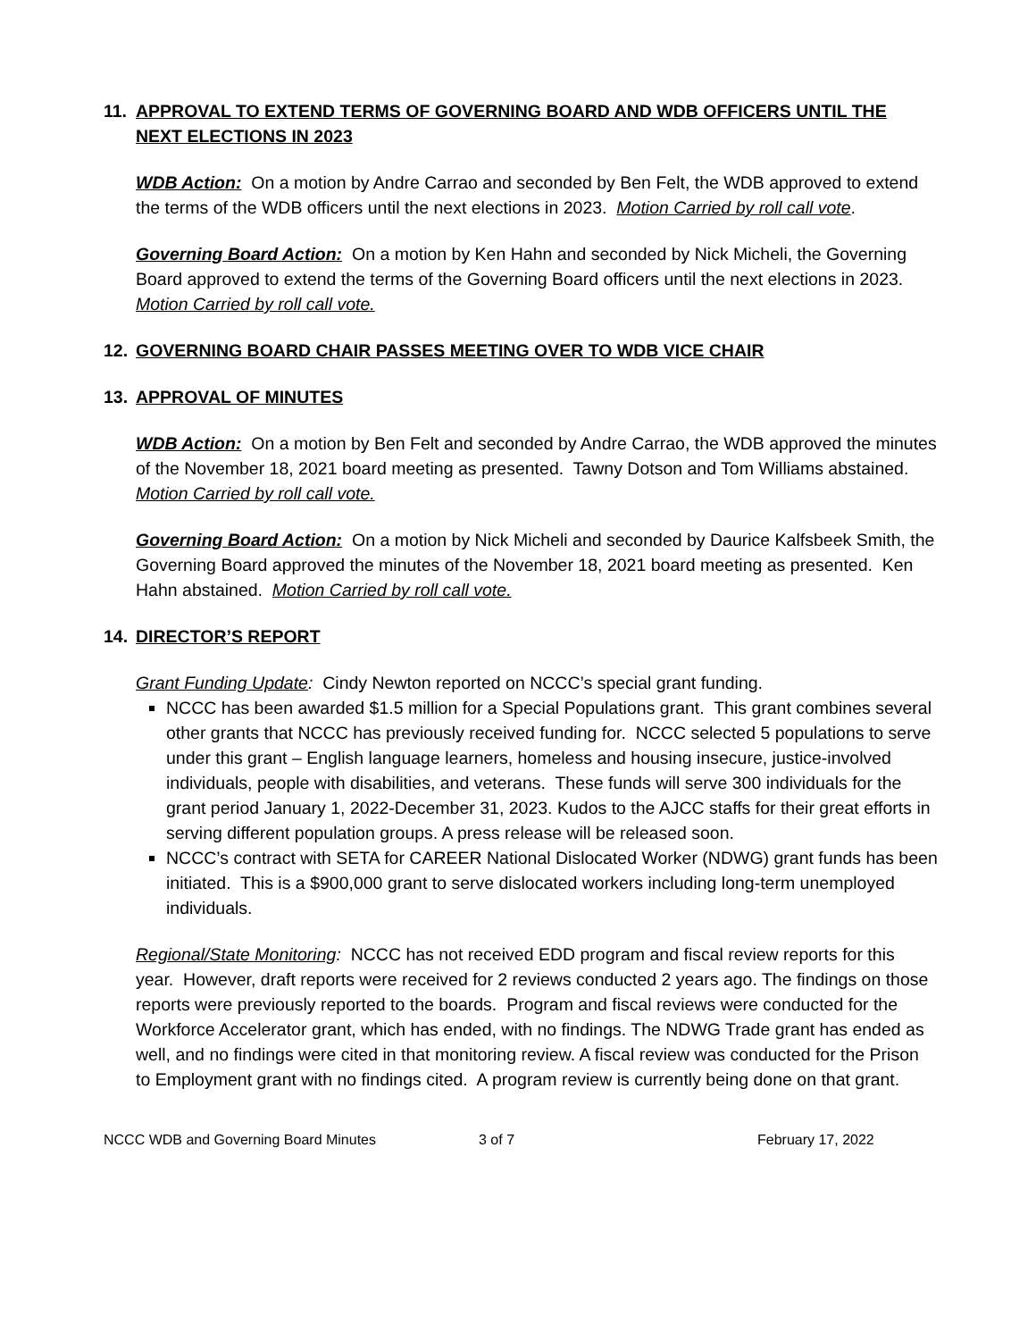11. APPROVAL TO EXTEND TERMS OF GOVERNING BOARD AND WDB OFFICERS UNTIL THE NEXT ELECTIONS IN 2023
WDB Action: On a motion by Andre Carrao and seconded by Ben Felt, the WDB approved to extend the terms of the WDB officers until the next elections in 2023. Motion Carried by roll call vote.
Governing Board Action: On a motion by Ken Hahn and seconded by Nick Micheli, the Governing Board approved to extend the terms of the Governing Board officers until the next elections in 2023. Motion Carried by roll call vote.
12. GOVERNING BOARD CHAIR PASSES MEETING OVER TO WDB VICE CHAIR
13. APPROVAL OF MINUTES
WDB Action: On a motion by Ben Felt and seconded by Andre Carrao, the WDB approved the minutes of the November 18, 2021 board meeting as presented. Tawny Dotson and Tom Williams abstained. Motion Carried by roll call vote.
Governing Board Action: On a motion by Nick Micheli and seconded by Daurice Kalfsbeek Smith, the Governing Board approved the minutes of the November 18, 2021 board meeting as presented. Ken Hahn abstained. Motion Carried by roll call vote.
14. DIRECTOR’S REPORT
Grant Funding Update: Cindy Newton reported on NCCC’s special grant funding.
NCCC has been awarded $1.5 million for a Special Populations grant. This grant combines several other grants that NCCC has previously received funding for. NCCC selected 5 populations to serve under this grant – English language learners, homeless and housing insecure, justice-involved individuals, people with disabilities, and veterans. These funds will serve 300 individuals for the grant period January 1, 2022-December 31, 2023. Kudos to the AJCC staffs for their great efforts in serving different population groups. A press release will be released soon.
NCCC’s contract with SETA for CAREER National Dislocated Worker (NDWG) grant funds has been initiated. This is a $900,000 grant to serve dislocated workers including long-term unemployed individuals.
Regional/State Monitoring: NCCC has not received EDD program and fiscal review reports for this year. However, draft reports were received for 2 reviews conducted 2 years ago. The findings on those reports were previously reported to the boards. Program and fiscal reviews were conducted for the Workforce Accelerator grant, which has ended, with no findings. The NDWG Trade grant has ended as well, and no findings were cited in that monitoring review. A fiscal review was conducted for the Prison to Employment grant with no findings cited. A program review is currently being done on that grant.
NCCC WDB and Governing Board Minutes 3 of 7 February 17, 2022